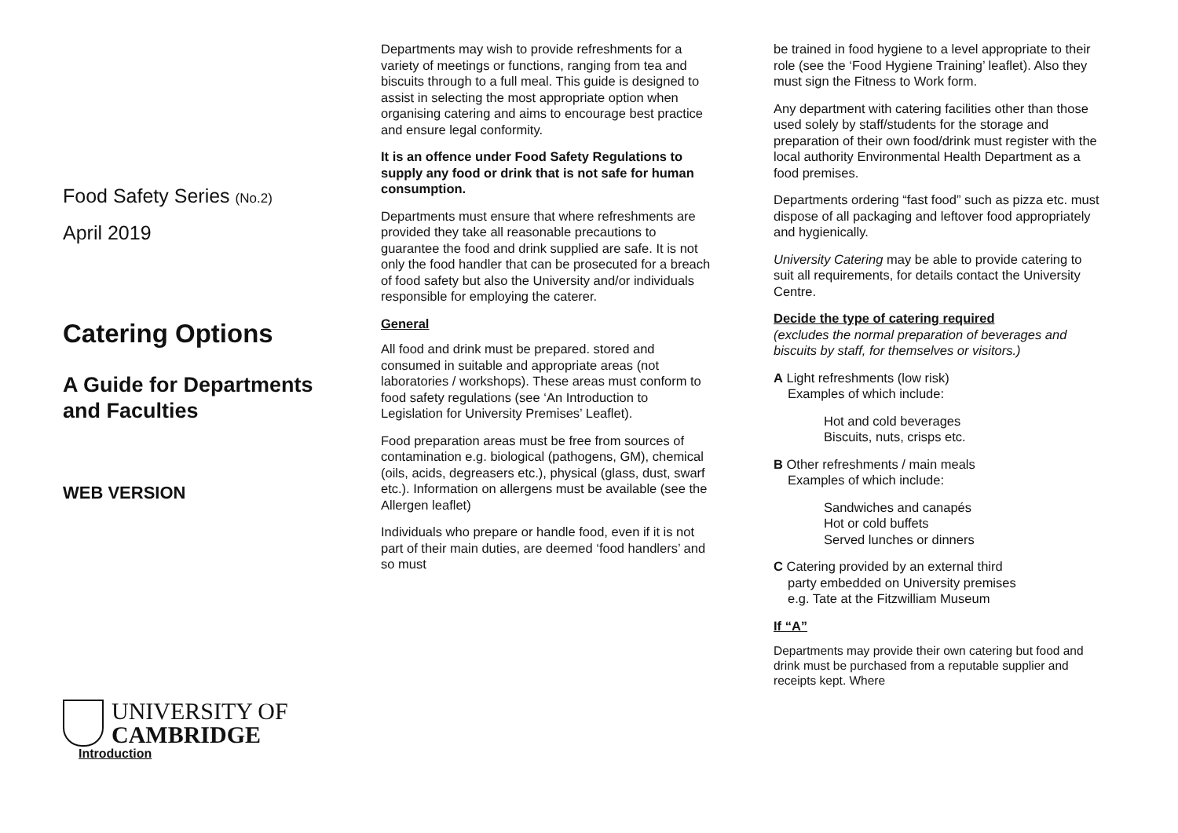Food Safety Series (No.2)
April 2019
Catering Options
A Guide for Departments and Faculties
WEB VERSION
UNIVERSITY OF
CAMBRIDGE
Introduction
Departments may wish to provide refreshments for a variety of meetings or functions, ranging from tea and biscuits through to a full meal. This guide is designed to assist in selecting the most appropriate option when organising catering and aims to encourage best practice and ensure legal conformity.
It is an offence under Food Safety Regulations to supply any food or drink that is not safe for human consumption.
Departments must ensure that where refreshments are provided they take all reasonable precautions to guarantee the food and drink supplied are safe. It is not only the food handler that can be prosecuted for a breach of food safety but also the University and/or individuals responsible for employing the caterer.
General
All food and drink must be prepared. stored and consumed in suitable and appropriate areas (not laboratories / workshops). These areas must conform to food safety regulations (see ‘An Introduction to Legislation for University Premises’ Leaflet).
Food preparation areas must be free from sources of contamination e.g. biological (pathogens, GM), chemical (oils, acids, degreasers etc.), physical (glass, dust, swarf etc.). Information on allergens must be available (see the Allergen leaflet)
Individuals who prepare or handle food, even if it is not part of their main duties, are deemed ‘food handlers’ and so must
be trained in food hygiene to a level appropriate to their role (see the ‘Food Hygiene Training’ leaflet). Also they must sign the Fitness to Work form.
Any department with catering facilities other than those used solely by staff/students for the storage and preparation of their own food/drink must register with the local authority Environmental Health Department as a food premises.
Departments ordering “fast food” such as pizza etc. must dispose of all packaging and leftover food appropriately and hygienically.
University Catering may be able to provide catering to suit all requirements, for details contact the University Centre.
Decide the type of catering required
(excludes the normal preparation of beverages and biscuits by staff, for themselves or visitors.)
A Light refreshments (low risk)
Examples of which include:
Hot and cold beverages
Biscuits, nuts, crisps etc.
B Other refreshments / main meals
Examples of which include:
Sandwiches and canapés
Hot or cold buffets
Served lunches or dinners
C Catering provided by an external third
party embedded on University premises
e.g. Tate at the Fitzwilliam Museum
If “A”
Departments may provide their own catering but food and drink must be purchased from a reputable supplier and receipts kept. Where